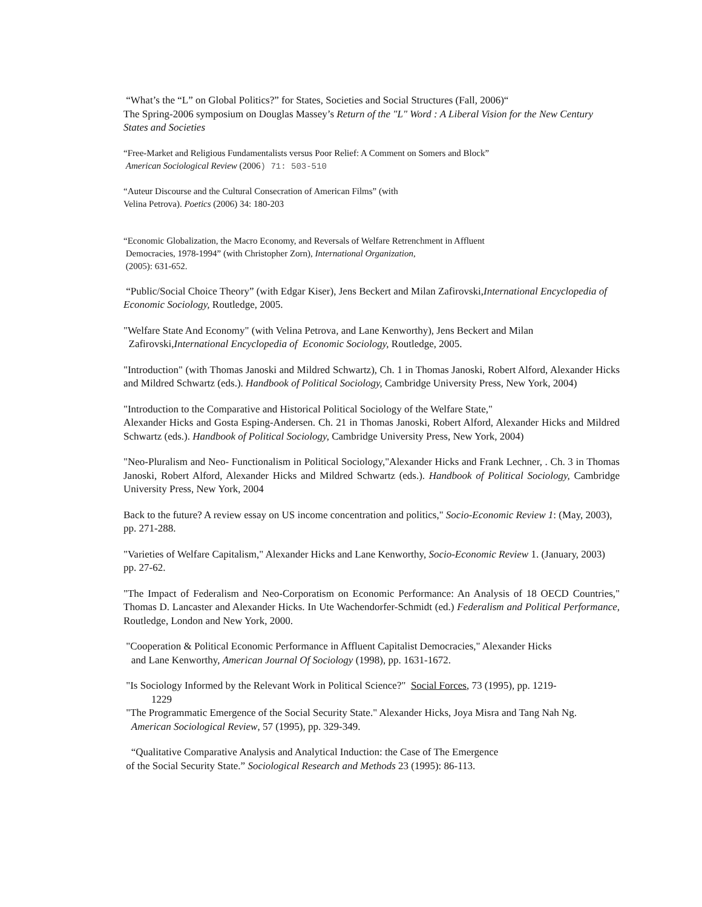“What’s the “L” on Global Politics?” for States, Societies and Social Structures (Fall, 2006)“
The Spring-2006 symposium on Douglas Massey’s Return of the "L" Word : A Liberal Vision for the New Century States and Societies
“Free-Market and Religious Fundamentalists versus Poor Relief: A Comment on Somers and Block”
American Sociological Review (2006) 71: 503-510
“Auteur Discourse and the Cultural Consecration of American Films” (with
Velina Petrova). Poetics (2006) 34: 180-203
“Economic Globalization, the Macro Economy, and Reversals of Welfare Retrenchment in Affluent
Democracies, 1978-1994” (with Christopher Zorn), International Organization,
(2005): 631-652.
“Public/Social Choice Theory” (with Edgar Kiser), Jens Beckert and Milan Zafirovski,International Encyclopedia of Economic Sociology, Routledge, 2005.
"Welfare State And Economy" (with Velina Petrova, and Lane Kenworthy), Jens Beckert and Milan
Zafirovski,International Encyclopedia of Economic Sociology, Routledge, 2005.
"Introduction" (with Thomas Janoski and Mildred Schwartz), Ch. 1 in Thomas Janoski, Robert Alford, Alexander Hicks and Mildred Schwartz (eds.). Handbook of Political Sociology, Cambridge University Press, New York, 2004)
"Introduction to the Comparative and Historical Political Sociology of the Welfare State,"
Alexander Hicks and Gosta Esping-Andersen. Ch. 21 in Thomas Janoski, Robert Alford, Alexander Hicks and Mildred Schwartz (eds.). Handbook of Political Sociology, Cambridge University Press, New York, 2004)
"Neo-Pluralism and Neo- Functionalism in Political Sociology,"Alexander Hicks and Frank Lechner, . Ch. 3 in Thomas Janoski, Robert Alford, Alexander Hicks and Mildred Schwartz (eds.). Handbook of Political Sociology, Cambridge University Press, New York, 2004
Back to the future? A review essay on US income concentration and politics," Socio-Economic Review 1: (May, 2003), pp. 271-288.
"Varieties of Welfare Capitalism," Alexander Hicks and Lane Kenworthy, Socio-Economic Review 1. (January, 2003) pp. 27-62.
"The Impact of Federalism and Neo-Corporatism on Economic Performance: An Analysis of 18 OECD Countries," Thomas D. Lancaster and Alexander Hicks. In Ute Wachendorfer-Schmidt (ed.) Federalism and Political Performance, Routledge, London and New York, 2000.
"Cooperation & Political Economic Performance in Affluent Capitalist Democracies," Alexander Hicks
and Lane Kenworthy, American Journal Of Sociology (1998), pp. 1631-1672.
"Is Sociology Informed by the Relevant Work in Political Science?" Social Forces, 73 (1995), pp. 1219-
1229
"The Programmatic Emergence of the Social Security State." Alexander Hicks, Joya Misra and Tang Nah Ng.
American Sociological Review, 57 (1995), pp. 329-349.
“Qualitative Comparative Analysis and Analytical Induction: the Case of The Emergence
of the Social Security State.” Sociological Research and Methods 23 (1995): 86-113.